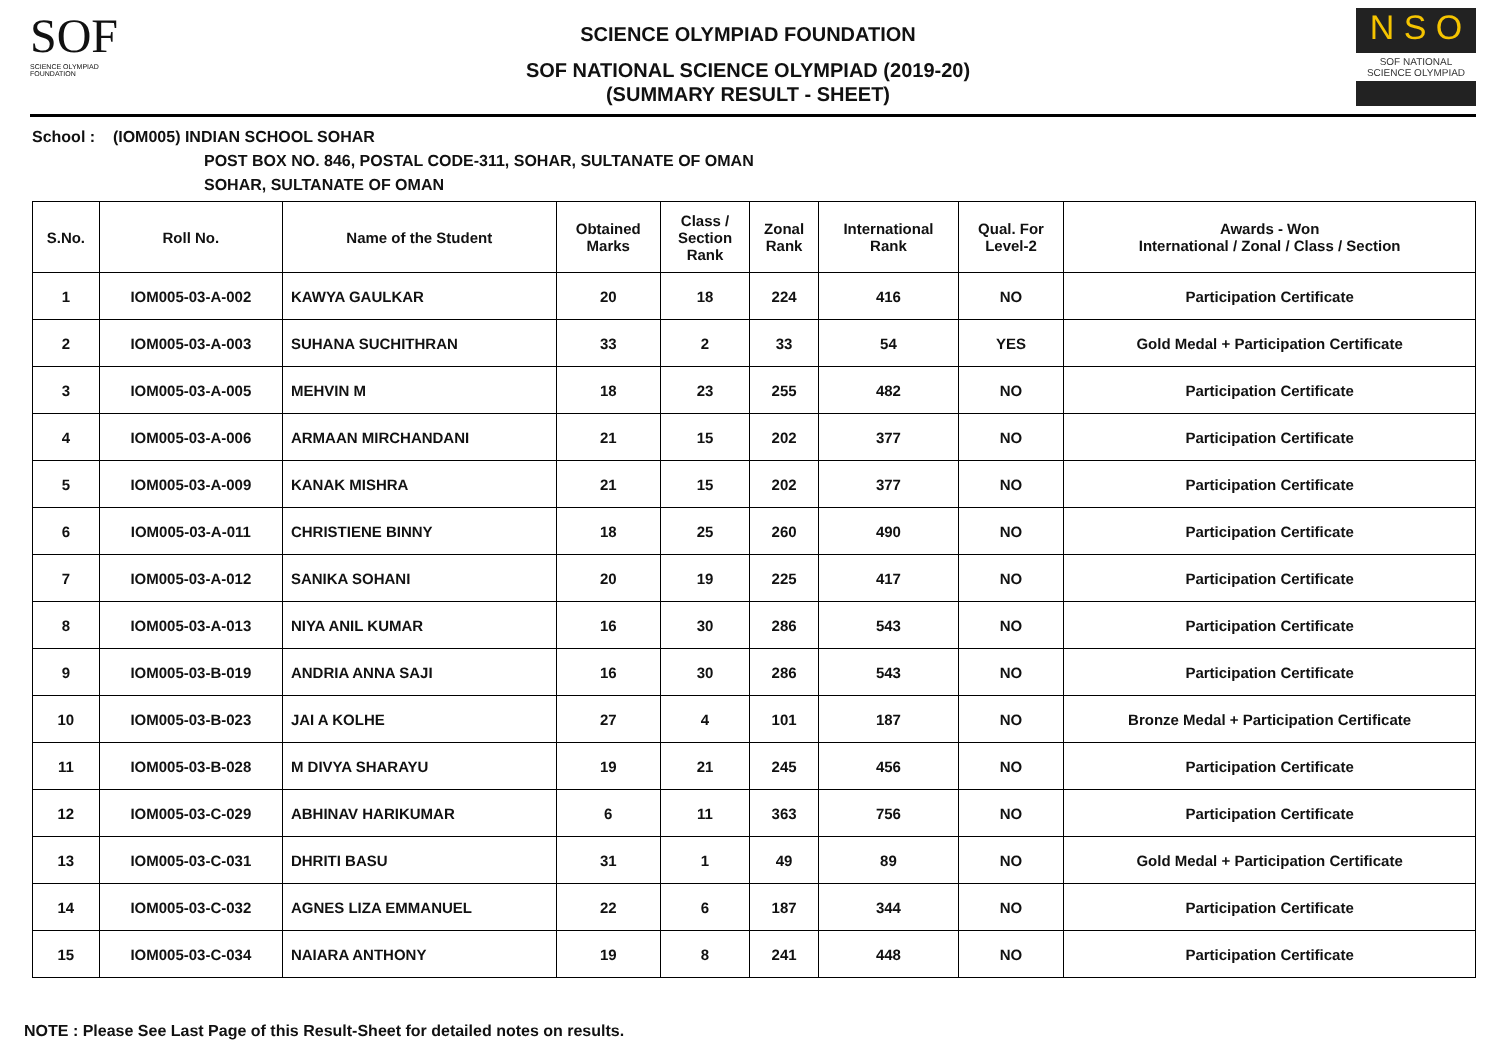SOF
SCIENCE OLYMPIAD FOUNDATION
SCIENCE OLYMPIAD FOUNDATION
SOF NATIONAL SCIENCE OLYMPIAD (2019-20)
(SUMMARY RESULT - SHEET)
N S O
SOF NATIONAL
SCIENCE OLYMPIAD
School : (IOM005) INDIAN SCHOOL SOHAR
POST BOX NO. 846, POSTAL CODE-311, SOHAR, SULTANATE OF OMAN
SOHAR, SULTANATE OF OMAN
| S.No. | Roll No. | Name of the Student | Obtained Marks | Class / Section Rank | Zonal Rank | International Rank | Qual. For Level-2 | Awards - Won International / Zonal / Class / Section |
| --- | --- | --- | --- | --- | --- | --- | --- | --- |
| 1 | IOM005-03-A-002 | KAWYA GAULKAR | 20 | 18 | 224 | 416 | NO | Participation Certificate |
| 2 | IOM005-03-A-003 | SUHANA SUCHITHRAN | 33 | 2 | 33 | 54 | YES | Gold Medal + Participation Certificate |
| 3 | IOM005-03-A-005 | MEHVIN M | 18 | 23 | 255 | 482 | NO | Participation Certificate |
| 4 | IOM005-03-A-006 | ARMAAN MIRCHANDANI | 21 | 15 | 202 | 377 | NO | Participation Certificate |
| 5 | IOM005-03-A-009 | KANAK MISHRA | 21 | 15 | 202 | 377 | NO | Participation Certificate |
| 6 | IOM005-03-A-011 | CHRISTIENE BINNY | 18 | 25 | 260 | 490 | NO | Participation Certificate |
| 7 | IOM005-03-A-012 | SANIKA SOHANI | 20 | 19 | 225 | 417 | NO | Participation Certificate |
| 8 | IOM005-03-A-013 | NIYA ANIL KUMAR | 16 | 30 | 286 | 543 | NO | Participation Certificate |
| 9 | IOM005-03-B-019 | ANDRIA ANNA SAJI | 16 | 30 | 286 | 543 | NO | Participation Certificate |
| 10 | IOM005-03-B-023 | JAI A KOLHE | 27 | 4 | 101 | 187 | NO | Bronze Medal + Participation Certificate |
| 11 | IOM005-03-B-028 | M DIVYA SHARAYU | 19 | 21 | 245 | 456 | NO | Participation Certificate |
| 12 | IOM005-03-C-029 | ABHINAV HARIKUMAR | 6 | 11 | 363 | 756 | NO | Participation Certificate |
| 13 | IOM005-03-C-031 | DHRITI BASU | 31 | 1 | 49 | 89 | NO | Gold Medal + Participation Certificate |
| 14 | IOM005-03-C-032 | AGNES LIZA EMMANUEL | 22 | 6 | 187 | 344 | NO | Participation Certificate |
| 15 | IOM005-03-C-034 | NAIARA ANTHONY | 19 | 8 | 241 | 448 | NO | Participation Certificate |
NOTE : Please See Last Page of this Result-Sheet for detailed notes on results.